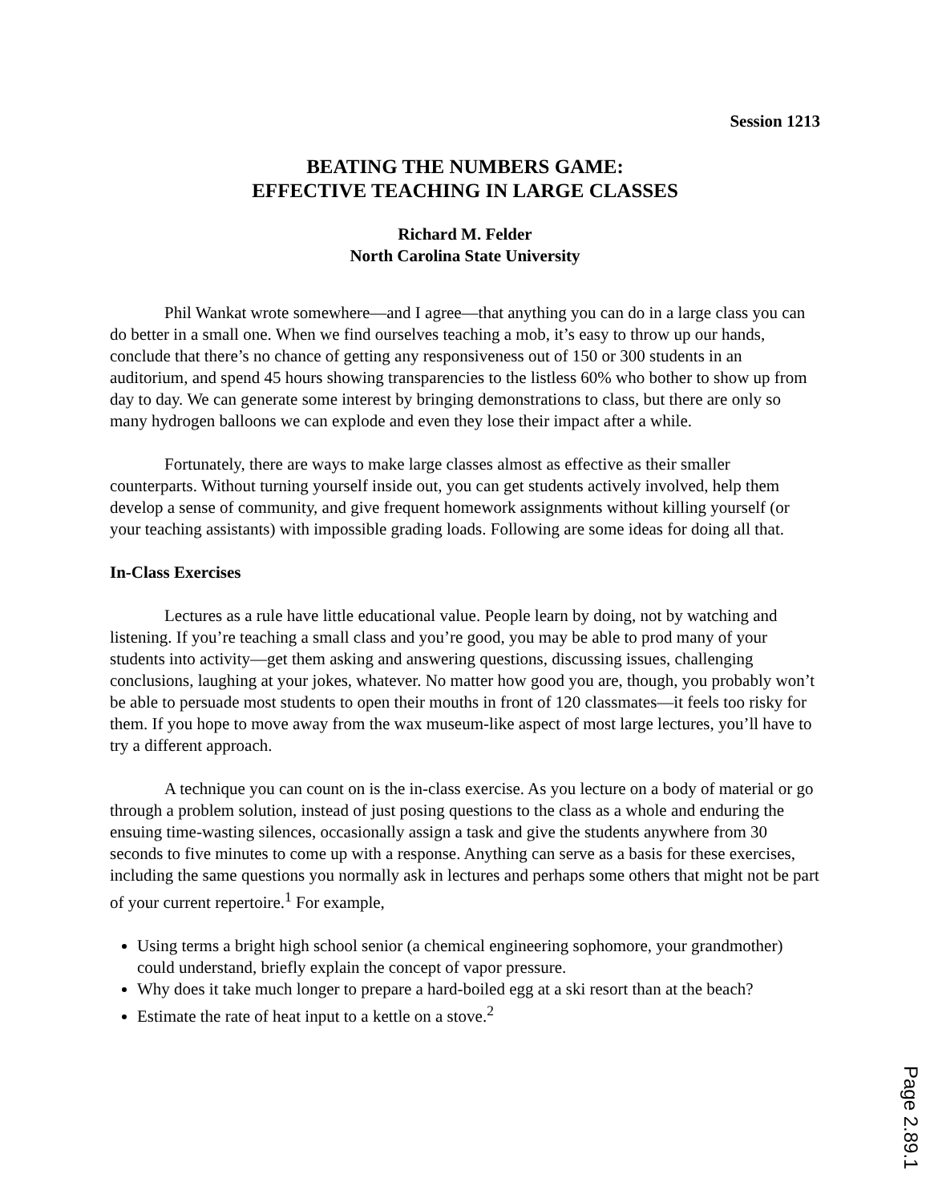Session 1213
BEATING THE NUMBERS GAME:
EFFECTIVE TEACHING IN LARGE CLASSES
Richard M. Felder
North Carolina State University
Phil Wankat wrote somewhere—and I agree—that anything you can do in a large class you can do better in a small one. When we find ourselves teaching a mob, it’s easy to throw up our hands, conclude that there’s no chance of getting any responsiveness out of 150 or 300 students in an auditorium, and spend 45 hours showing transparencies to the listless 60% who bother to show up from day to day. We can generate some interest by bringing demonstrations to class, but there are only so many hydrogen balloons we can explode and even they lose their impact after a while.
Fortunately, there are ways to make large classes almost as effective as their smaller counterparts. Without turning yourself inside out, you can get students actively involved, help them develop a sense of community, and give frequent homework assignments without killing yourself (or your teaching assistants) with impossible grading loads. Following are some ideas for doing all that.
In-Class Exercises
Lectures as a rule have little educational value. People learn by doing, not by watching and listening. If you’re teaching a small class and you’re good, you may be able to prod many of your students into activity—get them asking and answering questions, discussing issues, challenging conclusions, laughing at your jokes, whatever. No matter how good you are, though, you probably won’t be able to persuade most students to open their mouths in front of 120 classmates—it feels too risky for them. If you hope to move away from the wax museum-like aspect of most large lectures, you’ll have to try a different approach.
A technique you can count on is the in-class exercise. As you lecture on a body of material or go through a problem solution, instead of just posing questions to the class as a whole and enduring the ensuing time-wasting silences, occasionally assign a task and give the students anywhere from 30 seconds to five minutes to come up with a response. Anything can serve as a basis for these exercises, including the same questions you normally ask in lectures and perhaps some others that might not be part of your current repertoire.<sup>1</sup> For example,
Using terms a bright high school senior (a chemical engineering sophomore, your grandmother) could understand, briefly explain the concept of vapor pressure.
Why does it take much longer to prepare a hard-boiled egg at a ski resort than at the beach?
Estimate the rate of heat input to a kettle on a stove.<sup>2</sup>
Page 2.89.1